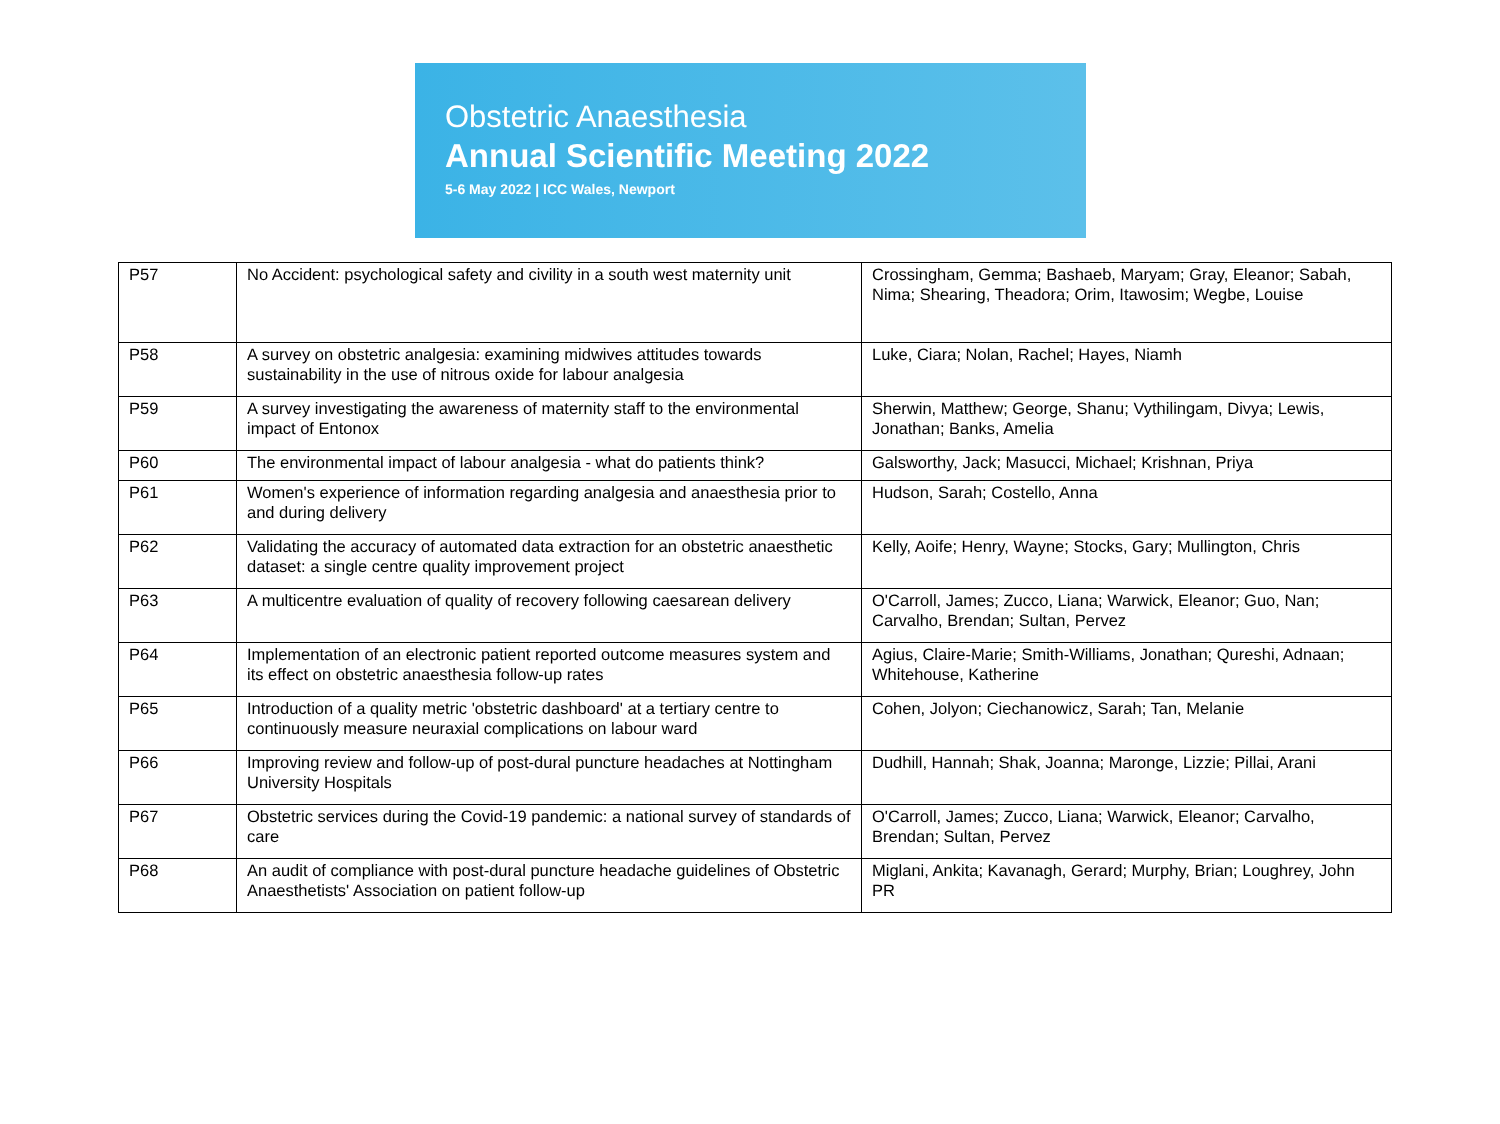Obstetric Anaesthesia
Annual Scientific Meeting 2022
5-6 May 2022 | ICC Wales, Newport
| P57 | No Accident: psychological safety and civility in a south west maternity unit | Crossingham, Gemma; Bashaeb, Maryam; Gray, Eleanor; Sabah, Nima; Shearing, Theadora; Orim, Itawosim; Wegbe, Louise |
| P58 | A survey on obstetric analgesia: examining midwives attitudes towards sustainability in the use of nitrous oxide for labour analgesia | Luke, Ciara; Nolan, Rachel; Hayes, Niamh |
| P59 | A survey investigating the awareness of maternity staff to the environmental impact of Entonox | Sherwin, Matthew; George, Shanu; Vythilingam, Divya; Lewis, Jonathan; Banks, Amelia |
| P60 | The environmental impact of labour analgesia - what do patients think? | Galsworthy, Jack; Masucci, Michael; Krishnan, Priya |
| P61 | Women's experience of information regarding analgesia and anaesthesia prior to and during delivery | Hudson, Sarah; Costello, Anna |
| P62 | Validating the accuracy of automated data extraction for an obstetric anaesthetic dataset: a single centre quality improvement project | Kelly, Aoife; Henry, Wayne; Stocks, Gary; Mullington, Chris |
| P63 | A multicentre evaluation of quality of recovery following caesarean delivery | O'Carroll, James; Zucco, Liana; Warwick, Eleanor; Guo, Nan; Carvalho, Brendan; Sultan, Pervez |
| P64 | Implementation of an electronic patient reported outcome measures system and its effect on obstetric anaesthesia follow-up rates | Agius, Claire-Marie; Smith-Williams, Jonathan; Qureshi, Adnaan; Whitehouse, Katherine |
| P65 | Introduction of a quality metric 'obstetric dashboard' at a tertiary centre to continuously measure neuraxial complications on labour ward | Cohen, Jolyon; Ciechanowicz, Sarah; Tan, Melanie |
| P66 | Improving review and follow-up of post-dural puncture headaches at Nottingham University Hospitals | Dudhill, Hannah; Shak, Joanna; Maronge, Lizzie; Pillai, Arani |
| P67 | Obstetric services during the Covid-19 pandemic: a national survey of standards of care | O'Carroll, James; Zucco, Liana; Warwick, Eleanor; Carvalho, Brendan; Sultan, Pervez |
| P68 | An audit of compliance with post-dural puncture headache guidelines of Obstetric Anaesthetists' Association on patient follow-up | Miglani, Ankita; Kavanagh, Gerard; Murphy, Brian; Loughrey, John PR |